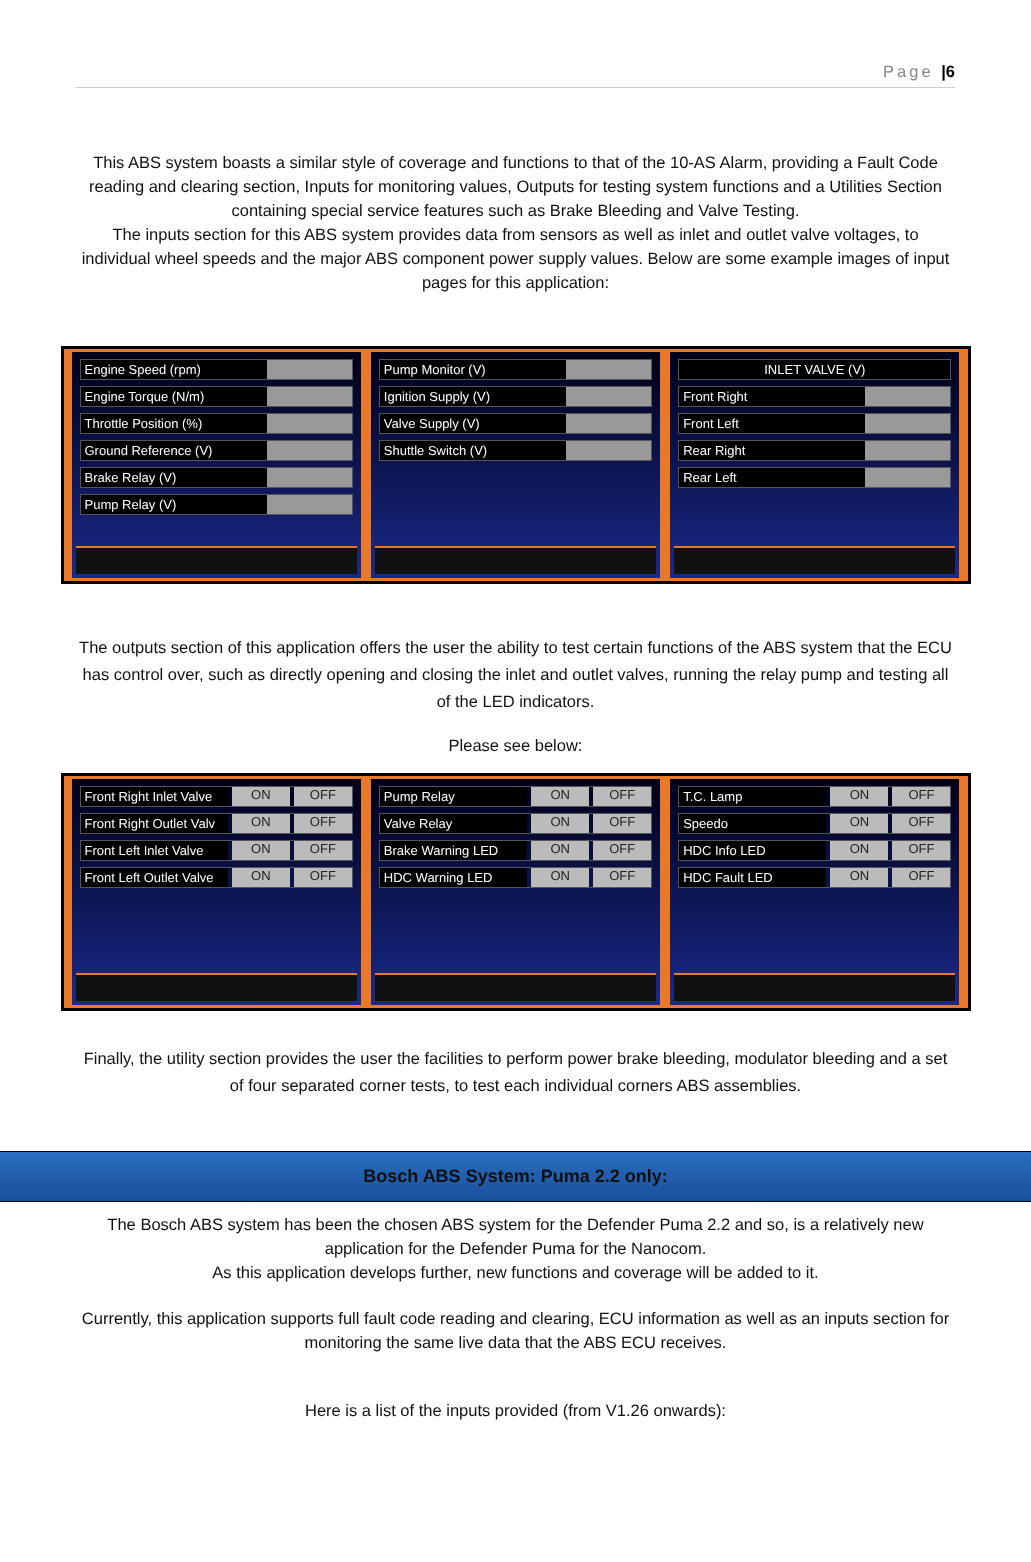Page |6
This ABS system boasts a similar style of coverage and functions to that of the 10-AS Alarm, providing a Fault Code reading and clearing section, Inputs for monitoring values, Outputs for testing system functions and a Utilities Section containing special service features such as Brake Bleeding and Valve Testing.
The inputs section for this ABS system provides data from sensors as well as inlet and outlet valve voltages, to individual wheel speeds and the major ABS component power supply values. Below are some example images of input pages for this application:
Engine Speed (rpm)
Engine Torque (N/m)
Throttle Position (%)
Ground Reference (V)
Brake Relay (V)
Pump Relay (V)
Pump Monitor (V)
Ignition Supply (V)
Valve Supply (V)
Shuttle Switch (V)
INLET VALVE (V)
Front Right
Front Left
Rear Right
Rear Left
The outputs section of this application offers the user the ability to test certain functions of the ABS system that the ECU has control over, such as directly opening and closing the inlet and outlet valves, running the relay pump and testing all of the LED indicators.
Please see below:
Front Right Inlet Valve ON OFF
Front Right Outlet Valv ON OFF
Front Left Inlet Valve ON OFF
Front Left Outlet Valve ON OFF
Pump Relay ON OFF
Valve Relay ON OFF
Brake Warning LED ON OFF
HDC Warning LED ON OFF
T.C. Lamp ON OFF
Speedo ON OFF
HDC Info LED ON OFF
HDC Fault LED ON OFF
Finally, the utility section provides the user the facilities to perform power brake bleeding, modulator bleeding and a set of four separated corner tests, to test each individual corners ABS assemblies.
Bosch ABS System: Puma 2.2 only:
The Bosch ABS system has been the chosen ABS system for the Defender Puma 2.2 and so, is a relatively new application for the Defender Puma for the Nanocom.
As this application develops further, new functions and coverage will be added to it.
Currently, this application supports full fault code reading and clearing, ECU information as well as an inputs section for monitoring the same live data that the ABS ECU receives.
Here is a list of the inputs provided (from V1.26 onwards):